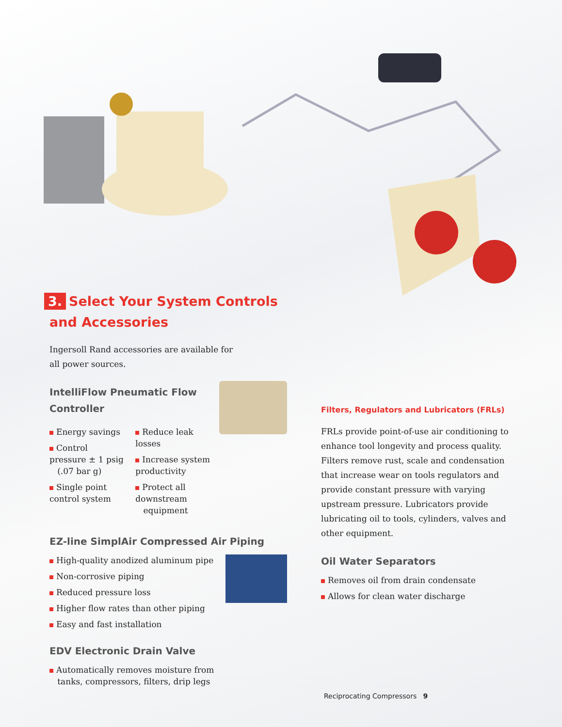3. Select Your System Controls
and Accessories
Ingersoll Rand accessories are available for
all power sources.
IntelliFlow Pneumatic Flow
Controller
Energy savings
Control pressure ± 1 psig
(.07 bar g)
Single point control system
Reduce leak losses
Increase system productivity
Protect all downstream
equipment
EZ-line SimplAir Compressed Air Piping
High-quality anodized aluminum pipe
Non-corrosive piping
Reduced pressure loss
Higher flow rates than other piping
Easy and fast installation
EDV Electronic Drain Valve
Automatically removes moisture from
tanks, compressors, filters, drip legs
Filters, Regulators and Lubricators (FRLs)
FRLs provide point-of-use air conditioning to enhance tool longevity and process quality. Filters remove rust, scale and condensation that increase wear on tools regulators and provide constant pressure with varying upstream pressure. Lubricators provide lubricating oil to tools, cylinders, valves and other equipment.
Oil Water Separators
Removes oil from drain condensate
Allows for clean water discharge
Reciprocating Compressors 9